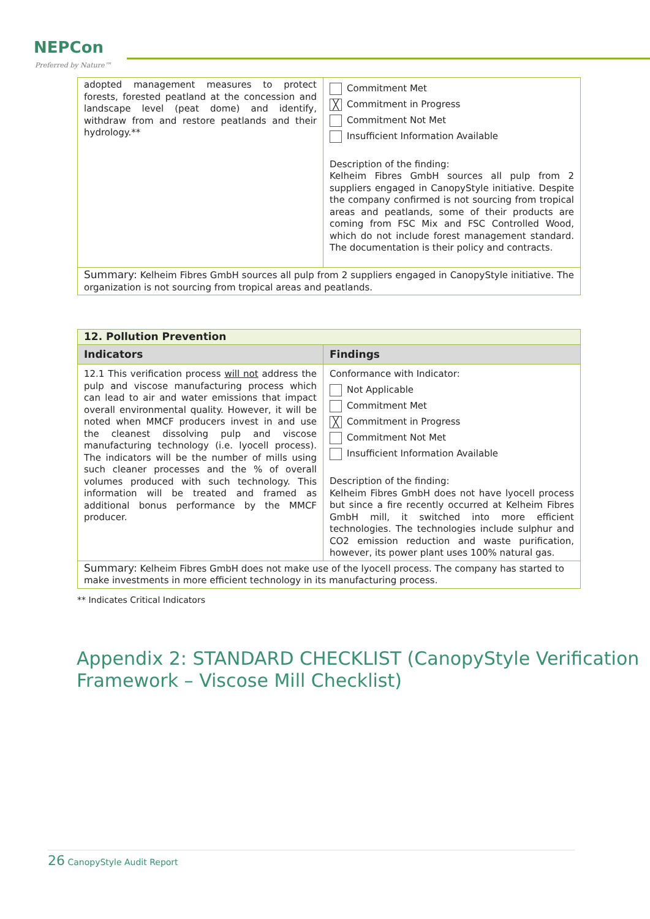NEPCon
Preferred by Nature™
| adopted management measures to protect forests, forested peatland at the concession and landscape level (peat dome) and identify, withdraw from and restore peatlands and their hydrology.** | Commitment Met ╳ Commitment in Progress Commitment Not Met Insufficient Information Available Description of the finding: Kelheim Fibres GmbH sources all pulp from 2 suppliers engaged in CanopyStyle initiative. Despite the company confirmed is not sourcing from tropical areas and peatlands, some of their products are coming from FSC Mix and FSC Controlled Wood, which do not include forest management standard. The documentation is their policy and contracts. |
| Summary: Kelheim Fibres GmbH sources all pulp from 2 suppliers engaged in CanopyStyle initiative. The organization is not sourcing from tropical areas and peatlands. | |
| 12. Pollution Prevention | |
| Indicators | Findings |
| 12.1 This verification process will not address the pulp and viscose manufacturing process which can lead to air and water emissions that impact overall environmental quality. However, it will be noted when MMCF producers invest in and use the cleanest dissolving pulp and viscose manufacturing technology (i.e. lyocell process). The indicators will be the number of mills using such cleaner processes and the % of overall volumes produced with such technology. This information will be treated and framed as additional bonus performance by the MMCF producer. | Conformance with Indicator: Not Applicable Commitment Met ╳ Commitment in Progress Commitment Not Met Insufficient Information Available Description of the finding: Kelheim Fibres GmbH does not have lyocell process but since a fire recently occurred at Kelheim Fibres GmbH mill, it switched into more efficient technologies. The technologies include sulphur and CO2 emission reduction and waste purification, however, its power plant uses 100% natural gas. |
| Summary: Kelheim Fibres GmbH does not make use of the lyocell process. The company has started to make investments in more efficient technology in its manufacturing process. | |
** Indicates Critical Indicators
Appendix 2: STANDARD CHECKLIST (CanopyStyle Verification Framework – Viscose Mill Checklist)
26 CanopyStyle Audit Report